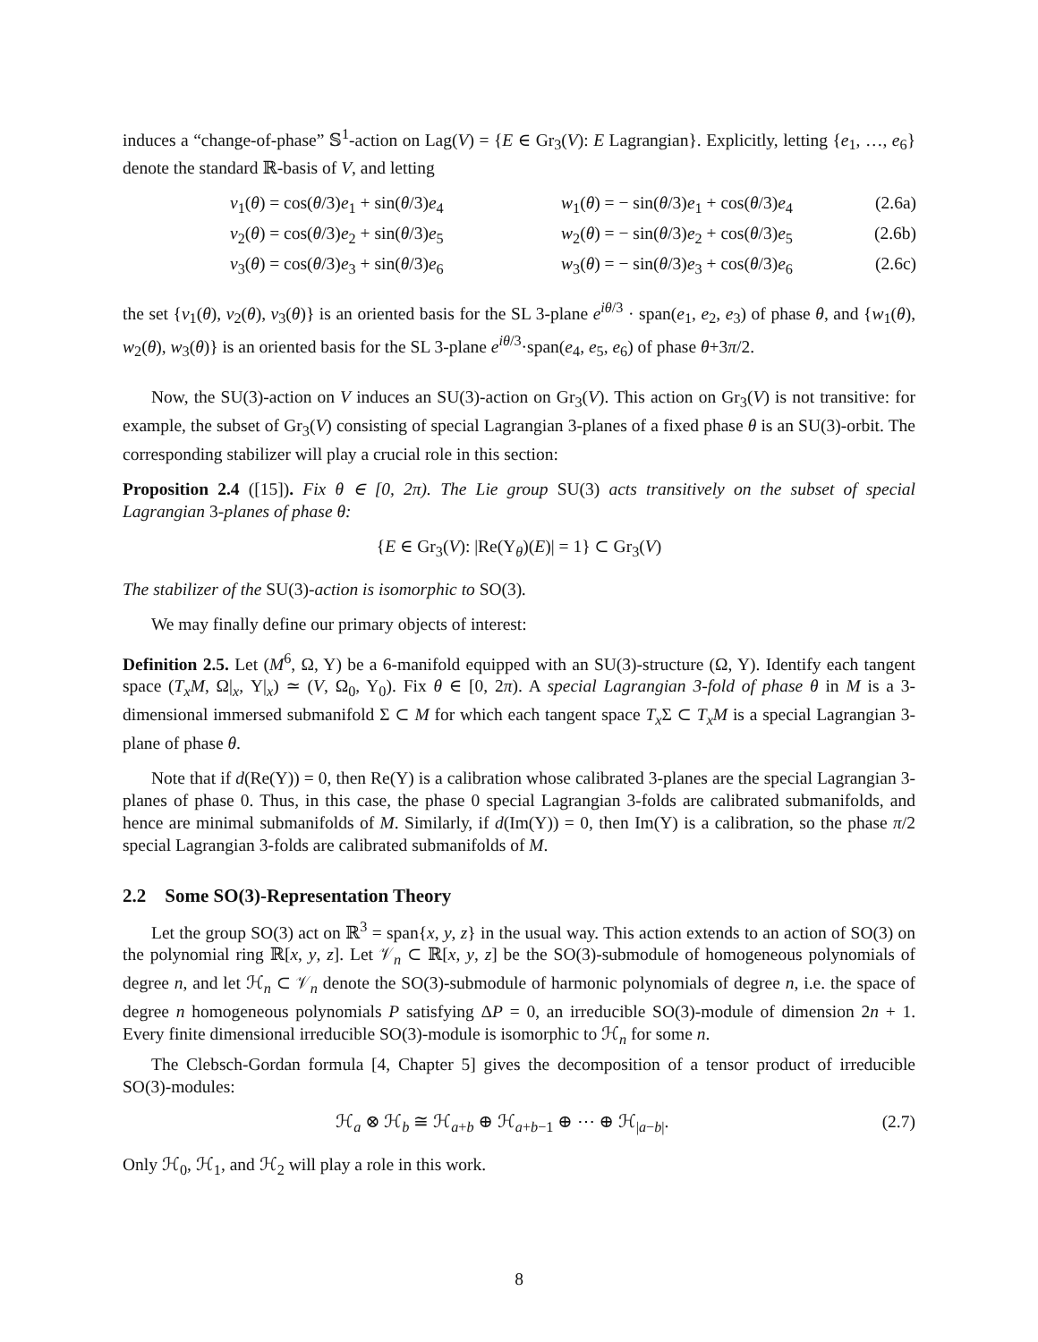induces a “change-of-phase” 𝕊<sup>1</sup>-action on Lag(V) = {E ∈ Gr<sub>3</sub>(V): E Lagrangian}. Explicitly, letting {e<sub>1</sub>, …, e<sub>6</sub>} denote the standard ℝ-basis of V, and letting
v<sub>1</sub>(θ) = cos(θ/3)e<sub>1</sub> + sin(θ/3)e<sub>4</sub>
w<sub>1</sub>(θ) = − sin(θ/3)e<sub>1</sub> + cos(θ/3)e<sub>4</sub>
(2.6a)
v<sub>2</sub>(θ) = cos(θ/3)e<sub>2</sub> + sin(θ/3)e<sub>5</sub>
w<sub>2</sub>(θ) = − sin(θ/3)e<sub>2</sub> + cos(θ/3)e<sub>5</sub>
(2.6b)
v<sub>3</sub>(θ) = cos(θ/3)e<sub>3</sub> + sin(θ/3)e<sub>6</sub>
w<sub>3</sub>(θ) = − sin(θ/3)e<sub>3</sub> + cos(θ/3)e<sub>6</sub>
(2.6c)
the set {v<sub>1</sub>(θ), v<sub>2</sub>(θ), v<sub>3</sub>(θ)} is an oriented basis for the SL 3-plane e<sup>iθ/3</sup> · span(e<sub>1</sub>, e<sub>2</sub>, e<sub>3</sub>) of phase θ, and {w<sub>1</sub>(θ), w<sub>2</sub>(θ), w<sub>3</sub>(θ)} is an oriented basis for the SL 3-plane e<sup>iθ/3</sup>·span(e<sub>4</sub>, e<sub>5</sub>, e<sub>6</sub>) of phase θ+3π/2.
Now, the SU(3)-action on V induces an SU(3)-action on Gr<sub>3</sub>(V). This action on Gr<sub>3</sub>(V) is not transitive: for example, the subset of Gr<sub>3</sub>(V) consisting of special Lagrangian 3-planes of a fixed phase θ is an SU(3)-orbit. The corresponding stabilizer will play a crucial role in this section:
Proposition 2.4 ([15]). Fix θ ∈ [0, 2π). The Lie group SU(3) acts transitively on the subset of special Lagrangian 3-planes of phase θ:
{E ∈ Gr<sub>3</sub>(V): |Re(Υ<sub>θ</sub>)(E)| = 1} ⊂ Gr<sub>3</sub>(V)
The stabilizer of the SU(3)-action is isomorphic to SO(3).
We may finally define our primary objects of interest:
Definition 2.5. Let (M<sup>6</sup>, Ω, Υ) be a 6-manifold equipped with an SU(3)-structure (Ω, Υ). Identify each tangent space (T<sub>x</sub>M, Ω|<sub>x</sub>, Υ|<sub>x</sub>) ≃ (V, Ω<sub>0</sub>, Υ<sub>0</sub>). Fix θ ∈ [0, 2π). A special Lagrangian 3-fold of phase θ in M is a 3-dimensional immersed submanifold Σ ⊂ M for which each tangent space T<sub>x</sub> Σ ⊂ T<sub>x</sub>M is a special Lagrangian 3-plane of phase θ.
Note that if d(Re(Υ)) = 0, then Re(Υ) is a calibration whose calibrated 3-planes are the special Lagrangian 3-planes of phase 0. Thus, in this case, the phase 0 special Lagrangian 3-folds are calibrated submanifolds, and hence are minimal submanifolds of M. Similarly, if d(Im(Υ)) = 0, then Im(Υ) is a calibration, so the phase π/2 special Lagrangian 3-folds are calibrated submanifolds of M.
2.2 Some SO(3)-Representation Theory
Let the group SO(3) act on ℝ<sup>3</sup> = span{x, y, z} in the usual way. This action extends to an action of SO(3) on the polynomial ring ℝ[x, y, z]. Let 𝒱<sub>n</sub> ⊂ ℝ[x, y, z] be the SO(3)-submodule of homogeneous polynomials of degree n, and let ℋ<sub>n</sub> ⊂ 𝒱<sub>n</sub> denote the SO(3)-submodule of harmonic polynomials of degree n, i.e. the space of degree n homogeneous polynomials P satisfying ΔP = 0, an irreducible SO(3)-module of dimension 2n + 1. Every finite dimensional irreducible SO(3)-module is isomorphic to ℋ<sub>n</sub> for some n.
The Clebsch-Gordan formula [4, Chapter 5] gives the decomposition of a tensor product of irreducible SO(3)-modules:
ℋ<sub>a</sub> ⊗ ℋ<sub>b</sub> ≅ ℋ<sub>a+b</sub> ⊕ ℋ<sub>a+b−1</sub> ⊕ ⋯ ⊕ ℋ<sub>|a−b|</sub>. (2.7)
Only ℋ<sub>0</sub>, ℋ<sub>1</sub>, and ℋ<sub>2</sub> will play a role in this work.
8